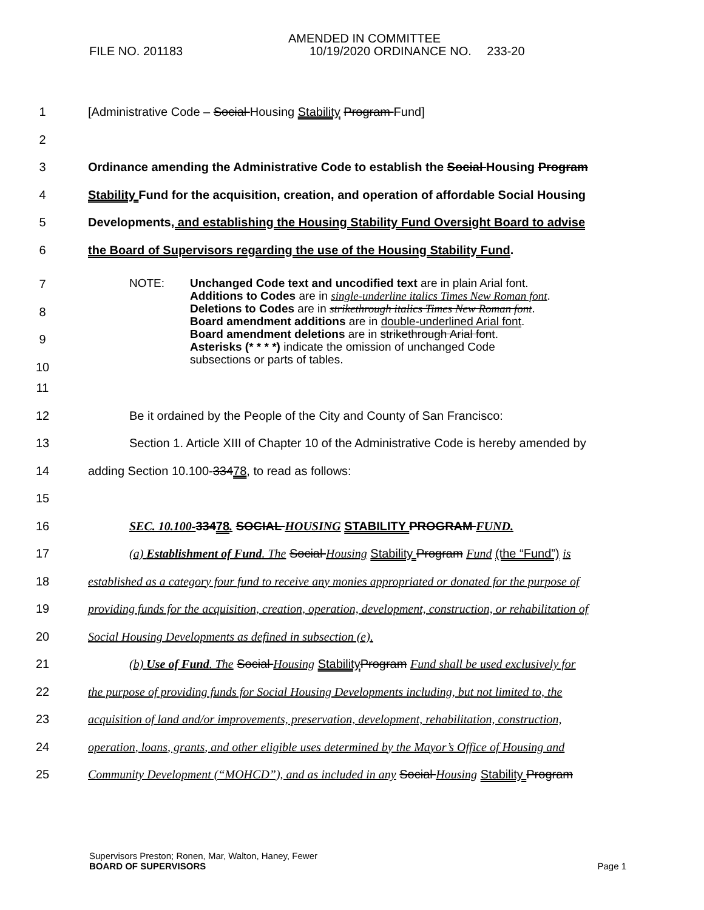AMENDED IN COMMITTEE
FILE NO. 201183
10/19/2020 ORDINANCE NO. 233-20
1 [Administrative Code – Social Housing Stability Program Fund]
2
3 Ordinance amending the Administrative Code to establish the Social Housing Program
4 Stability Fund for the acquisition, creation, and operation of affordable Social Housing
5 Developments, and establishing the Housing Stability Fund Oversight Board to advise
6 the Board of Supervisors regarding the use of the Housing Stability Fund.
7
8
9
10
NOTE: Unchanged Code text and uncodified text are in plain Arial font.
Additions to Codes are in single-underline italics Times New Roman font.
Deletions to Codes are in strikethrough italics Times New Roman font.
Board amendment additions are in double-underlined Arial font.
Board amendment deletions are in strikethrough Arial font.
Asterisks (* * * *) indicate the omission of unchanged Code
subsections or parts of tables.
11
12 Be it ordained by the People of the City and County of San Francisco:
13 Section 1. Article XIII of Chapter 10 of the Administrative Code is hereby amended by
14 adding Section 10.100-33478, to read as follows:
15
16 SEC. 10.100-33478. SOCIAL HOUSING STABILITY PROGRAM FUND.
17 (a) Establishment of Fund. The Social Housing Stability Program Fund (the “Fund”) is
18 established as a category four fund to receive any monies appropriated or donated for the purpose of
19 providing funds for the acquisition, creation, operation, development, construction, or rehabilitation of
20 Social Housing Developments as defined in subsection (e).
21 (b) Use of Fund. The Social Housing Stability Program Fund shall be used exclusively for
22 the purpose of providing funds for Social Housing Developments including, but not limited to, the
23 acquisition of land and/or improvements, preservation, development, rehabilitation, construction,
24 operation, loans, grants, and other eligible uses determined by the Mayor’s Office of Housing and
25 Community Development (“MOHCD”), and as included in any Social Housing Stability Program
Supervisors Preston; Ronen, Mar, Walton, Haney, Fewer
BOARD OF SUPERVISORS
Page 1